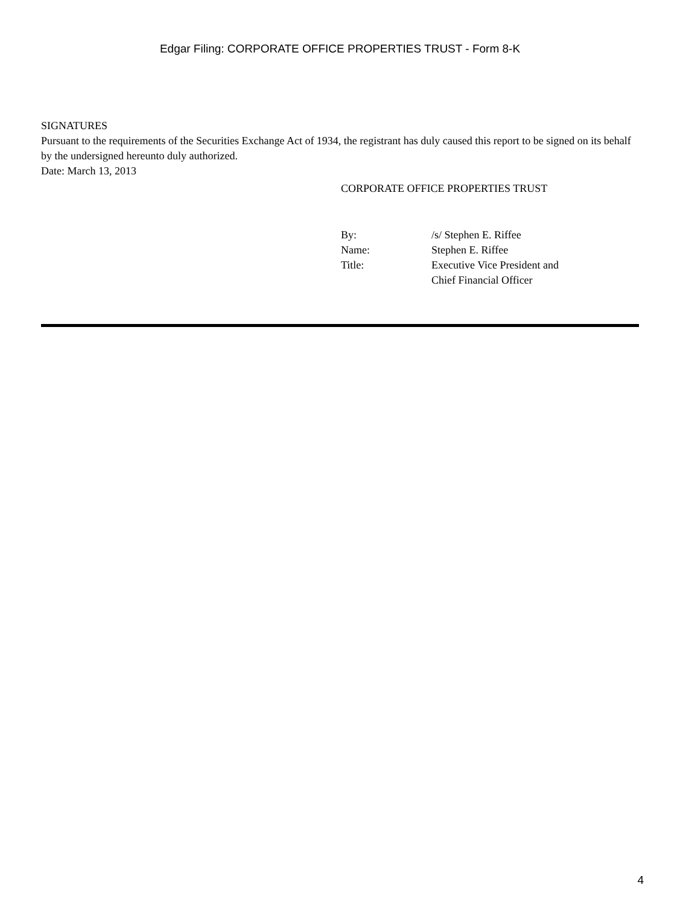Edgar Filing: CORPORATE OFFICE PROPERTIES TRUST - Form 8-K
SIGNATURES
Pursuant to the requirements of the Securities Exchange Act of 1934, the registrant has duly caused this report to be signed on its behalf by the undersigned hereunto duly authorized.
Date: March 13, 2013
CORPORATE OFFICE PROPERTIES TRUST
| By: | /s/ Stephen E. Riffee |
| Name: | Stephen E. Riffee |
| Title: | Executive Vice President and Chief Financial Officer |
4